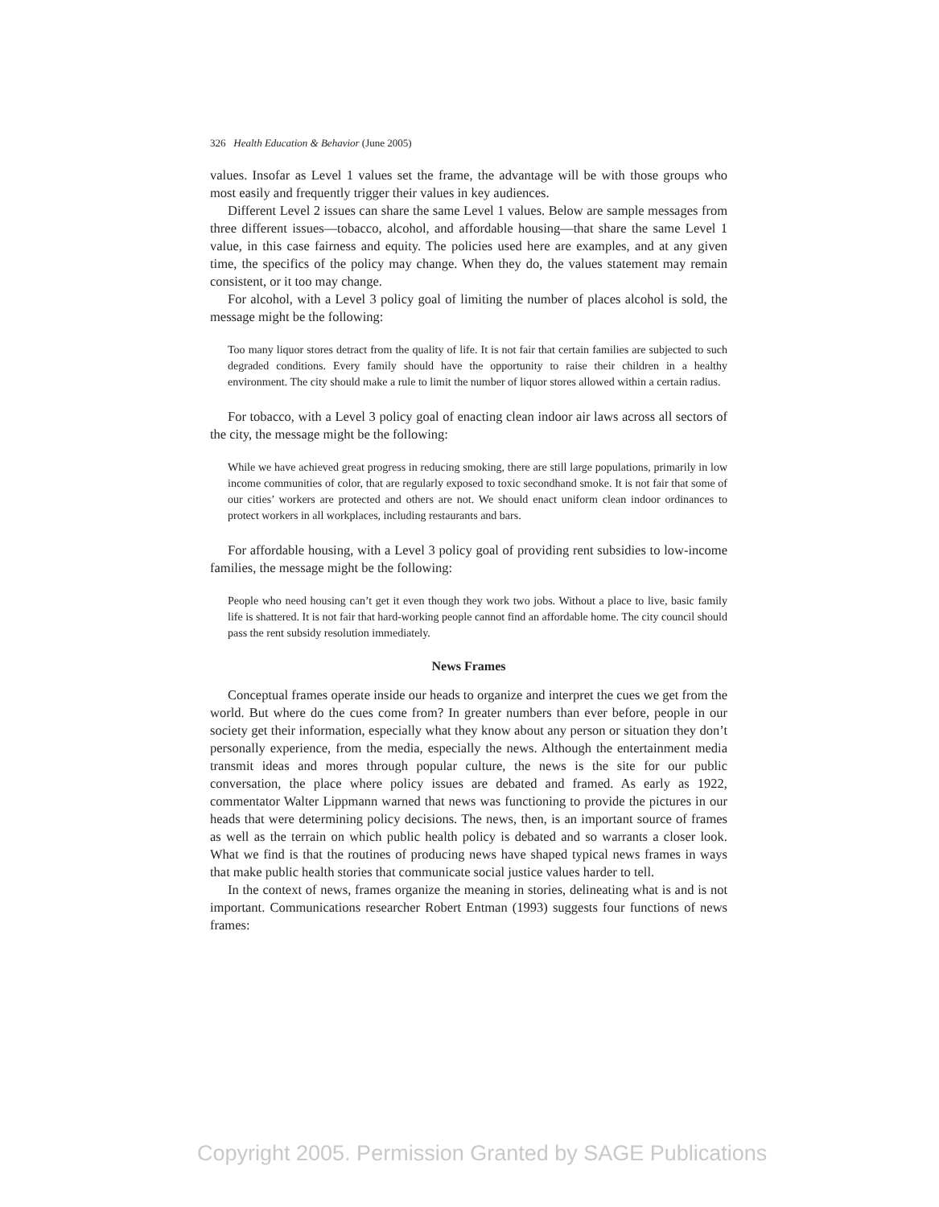326 Health Education & Behavior (June 2005)
values. Insofar as Level 1 values set the frame, the advantage will be with those groups who most easily and frequently trigger their values in key audiences.
Different Level 2 issues can share the same Level 1 values. Below are sample messages from three different issues—tobacco, alcohol, and affordable housing—that share the same Level 1 value, in this case fairness and equity. The policies used here are examples, and at any given time, the specifics of the policy may change. When they do, the values statement may remain consistent, or it too may change.
For alcohol, with a Level 3 policy goal of limiting the number of places alcohol is sold, the message might be the following:
Too many liquor stores detract from the quality of life. It is not fair that certain families are subjected to such degraded conditions. Every family should have the opportunity to raise their children in a healthy environment. The city should make a rule to limit the number of liquor stores allowed within a certain radius.
For tobacco, with a Level 3 policy goal of enacting clean indoor air laws across all sectors of the city, the message might be the following:
While we have achieved great progress in reducing smoking, there are still large populations, primarily in low income communities of color, that are regularly exposed to toxic secondhand smoke. It is not fair that some of our cities’ workers are protected and others are not. We should enact uniform clean indoor ordinances to protect workers in all workplaces, including restaurants and bars.
For affordable housing, with a Level 3 policy goal of providing rent subsidies to low-income families, the message might be the following:
People who need housing can’t get it even though they work two jobs. Without a place to live, basic family life is shattered. It is not fair that hard-working people cannot find an affordable home. The city council should pass the rent subsidy resolution immediately.
News Frames
Conceptual frames operate inside our heads to organize and interpret the cues we get from the world. But where do the cues come from? In greater numbers than ever before, people in our society get their information, especially what they know about any person or situation they don’t personally experience, from the media, especially the news. Although the entertainment media transmit ideas and mores through popular culture, the news is the site for our public conversation, the place where policy issues are debated and framed. As early as 1922, commentator Walter Lippmann warned that news was functioning to provide the pictures in our heads that were determining policy decisions. The news, then, is an important source of frames as well as the terrain on which public health policy is debated and so warrants a closer look. What we find is that the routines of producing news have shaped typical news frames in ways that make public health stories that communicate social justice values harder to tell.
In the context of news, frames organize the meaning in stories, delineating what is and is not important. Communications researcher Robert Entman (1993) suggests four functions of news frames:
Copyright 2005. Permission Granted by SAGE Publications